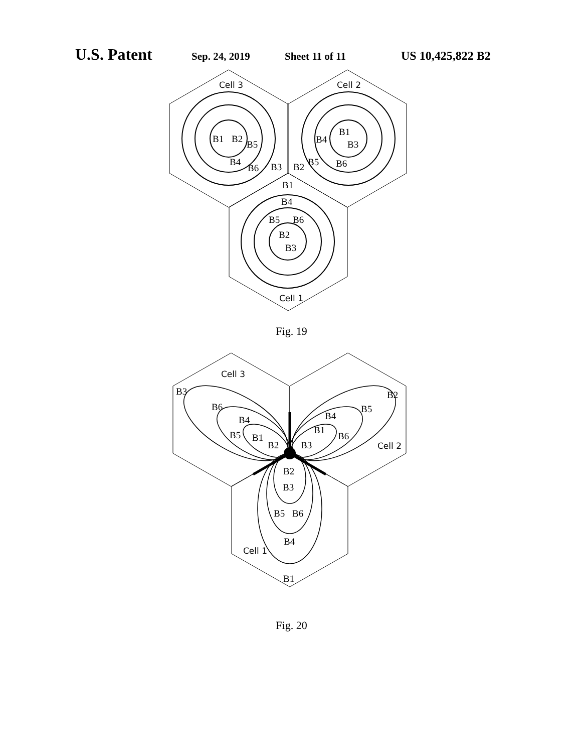U.S. Patent Sep. 24, 2019 Sheet 11 of 11 US 10,425,822 B2
Cell 3
B1
B2
B5
B4
B6
B3
Cell 2
B1
B3
B4
B5
B6
B2
B1
B4
B5
B6
B2
B3
Cell 1
Fig. 19
Cell 3
B3
B6
B4
B5
B1
B2
B2
B5
B4
B1
B6
B3
Cell 2
B2
B3
B5
B6
B4
Cell 1
B1
Fig. 20